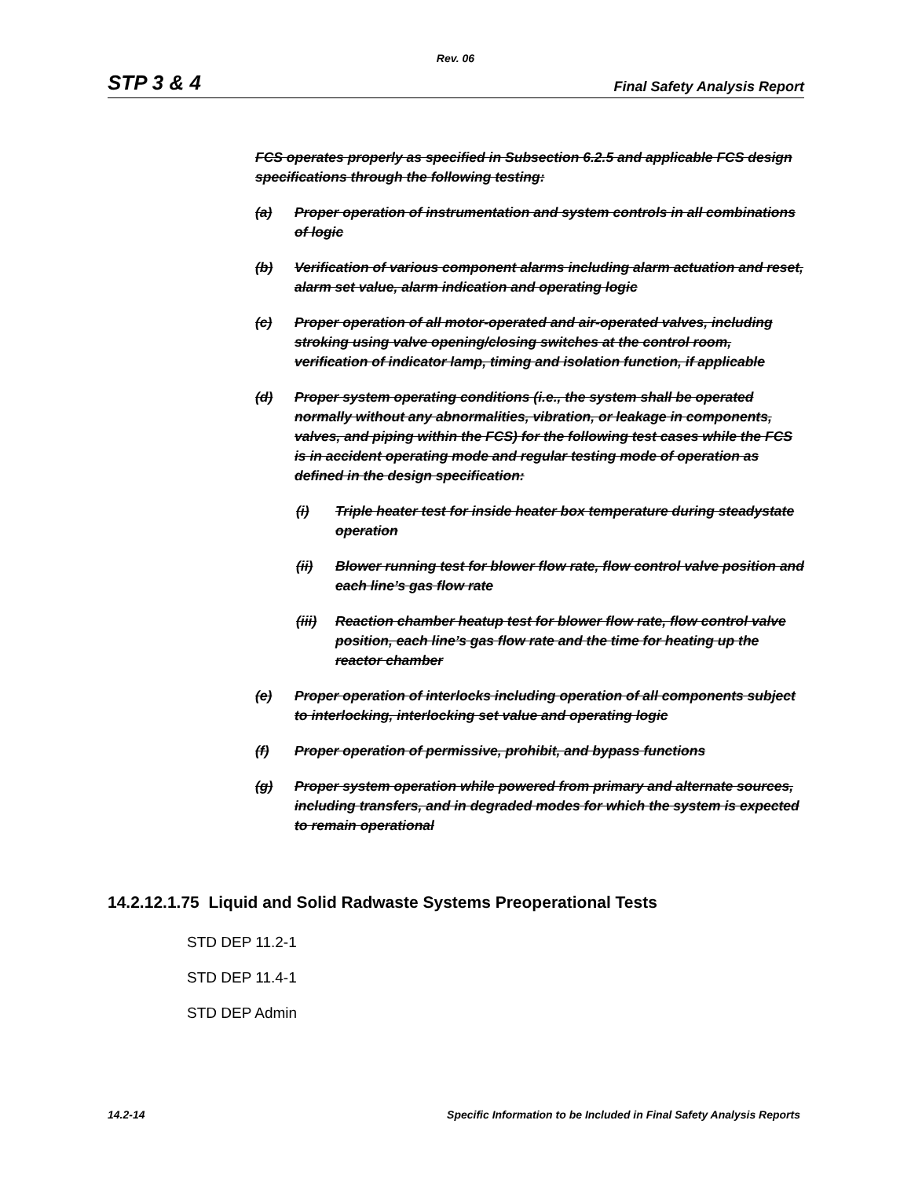Rev. 06
STP 3 & 4 Final Safety Analysis Report
FCS operates properly as specified in Subsection 6.2.5 and applicable FCS design specifications through the following testing:
(a) Proper operation of instrumentation and system controls in all combinations of logic
(b) Verification of various component alarms including alarm actuation and reset, alarm set value, alarm indication and operating logic
(c) Proper operation of all motor-operated and air-operated valves, including stroking using valve opening/closing switches at the control room, verification of indicator lamp, timing and isolation function, if applicable
(d) Proper system operating conditions (i.e., the system shall be operated normally without any abnormalities, vibration, or leakage in components, valves, and piping within the FCS) for the following test cases while the FCS is in accident operating mode and regular testing mode of operation as defined in the design specification:
(i) Triple heater test for inside heater box temperature during steadystate operation
(ii) Blower running test for blower flow rate, flow control valve position and each line’s gas flow rate
(iii) Reaction chamber heatup test for blower flow rate, flow control valve position, each line’s gas flow rate and the time for heating up the reactor chamber
(e) Proper operation of interlocks including operation of all components subject to interlocking, interlocking set value and operating logic
(f) Proper operation of permissive, prohibit, and bypass functions
(g) Proper system operation while powered from primary and alternate sources, including transfers, and in degraded modes for which the system is expected to remain operational
14.2.12.1.75 Liquid and Solid Radwaste Systems Preoperational Tests
STD DEP 11.2-1
STD DEP 11.4-1
STD DEP Admin
14.2-14 Specific Information to be Included in Final Safety Analysis Reports